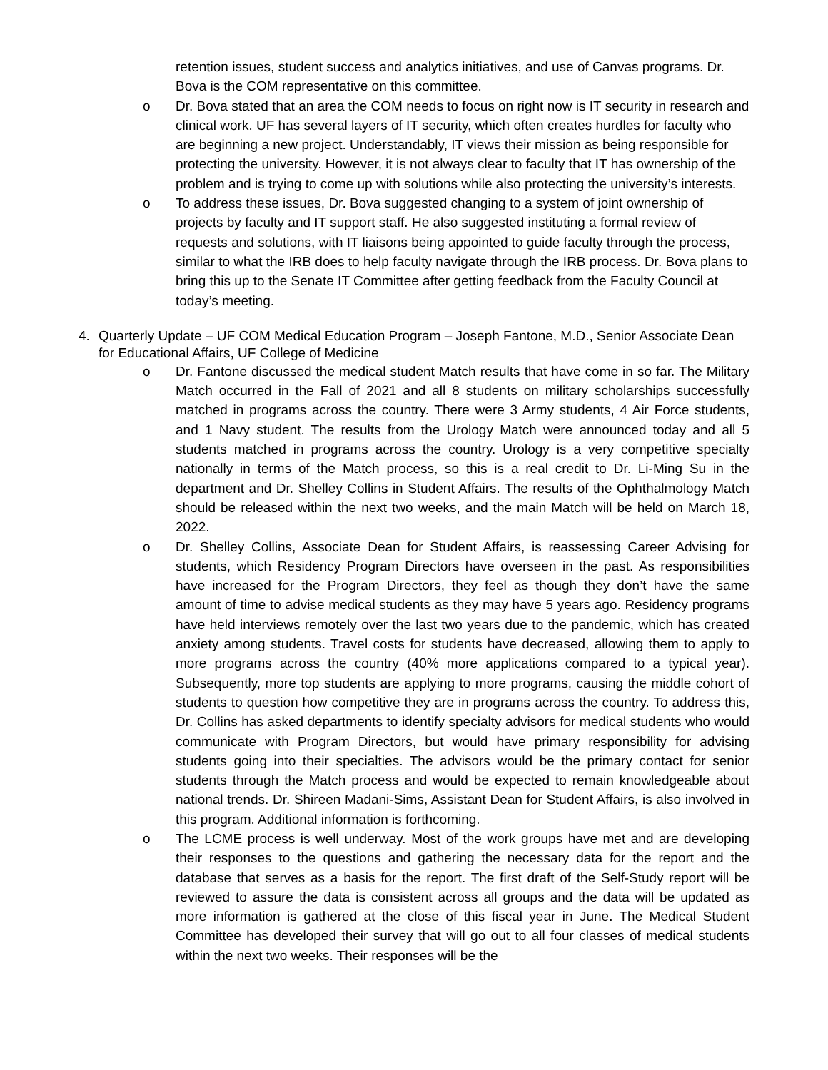retention issues, student success and analytics initiatives, and use of Canvas programs. Dr. Bova is the COM representative on this committee.
o Dr. Bova stated that an area the COM needs to focus on right now is IT security in research and clinical work. UF has several layers of IT security, which often creates hurdles for faculty who are beginning a new project. Understandably, IT views their mission as being responsible for protecting the university. However, it is not always clear to faculty that IT has ownership of the problem and is trying to come up with solutions while also protecting the university’s interests.
o To address these issues, Dr. Bova suggested changing to a system of joint ownership of projects by faculty and IT support staff. He also suggested instituting a formal review of requests and solutions, with IT liaisons being appointed to guide faculty through the process, similar to what the IRB does to help faculty navigate through the IRB process. Dr. Bova plans to bring this up to the Senate IT Committee after getting feedback from the Faculty Council at today’s meeting.
4. Quarterly Update – UF COM Medical Education Program – Joseph Fantone, M.D., Senior Associate Dean for Educational Affairs, UF College of Medicine
o Dr. Fantone discussed the medical student Match results that have come in so far. The Military Match occurred in the Fall of 2021 and all 8 students on military scholarships successfully matched in programs across the country. There were 3 Army students, 4 Air Force students, and 1 Navy student. The results from the Urology Match were announced today and all 5 students matched in programs across the country. Urology is a very competitive specialty nationally in terms of the Match process, so this is a real credit to Dr. Li-Ming Su in the department and Dr. Shelley Collins in Student Affairs. The results of the Ophthalmology Match should be released within the next two weeks, and the main Match will be held on March 18, 2022.
o Dr. Shelley Collins, Associate Dean for Student Affairs, is reassessing Career Advising for students, which Residency Program Directors have overseen in the past. As responsibilities have increased for the Program Directors, they feel as though they don’t have the same amount of time to advise medical students as they may have 5 years ago. Residency programs have held interviews remotely over the last two years due to the pandemic, which has created anxiety among students. Travel costs for students have decreased, allowing them to apply to more programs across the country (40% more applications compared to a typical year). Subsequently, more top students are applying to more programs, causing the middle cohort of students to question how competitive they are in programs across the country. To address this, Dr. Collins has asked departments to identify specialty advisors for medical students who would communicate with Program Directors, but would have primary responsibility for advising students going into their specialties. The advisors would be the primary contact for senior students through the Match process and would be expected to remain knowledgeable about national trends. Dr. Shireen Madani-Sims, Assistant Dean for Student Affairs, is also involved in this program. Additional information is forthcoming.
o The LCME process is well underway. Most of the work groups have met and are developing their responses to the questions and gathering the necessary data for the report and the database that serves as a basis for the report. The first draft of the Self-Study report will be reviewed to assure the data is consistent across all groups and the data will be updated as more information is gathered at the close of this fiscal year in June. The Medical Student Committee has developed their survey that will go out to all four classes of medical students within the next two weeks. Their responses will be the